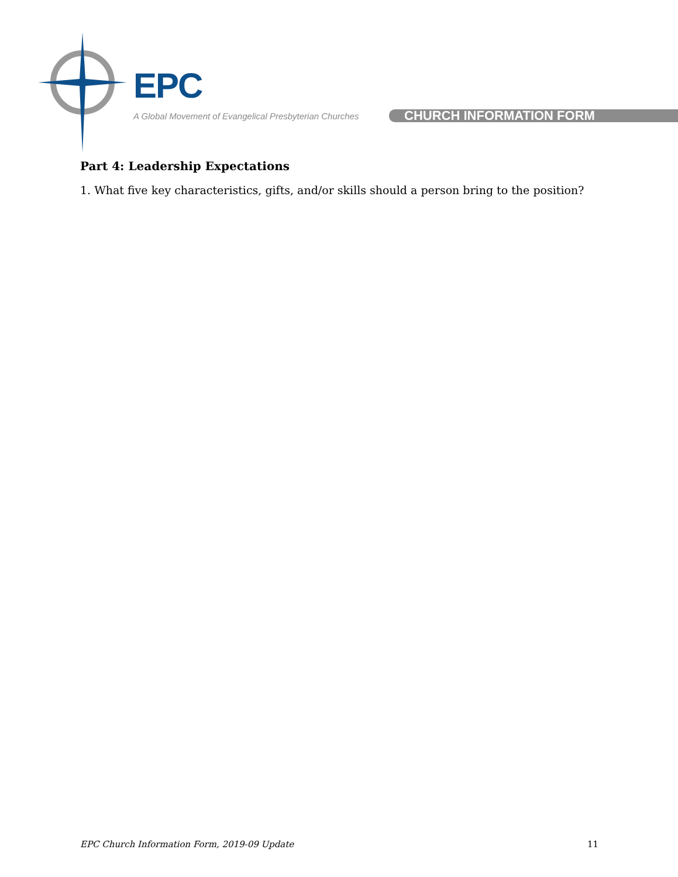EPC
A Global Movement of Evangelical Presbyterian Churches CHURCH INFORMATION FORM
Part 4: Leadership Expectations
1. What five key characteristics, gifts, and/or skills should a person bring to the position?
EPC Church Information Form, 2019-09 Update 11